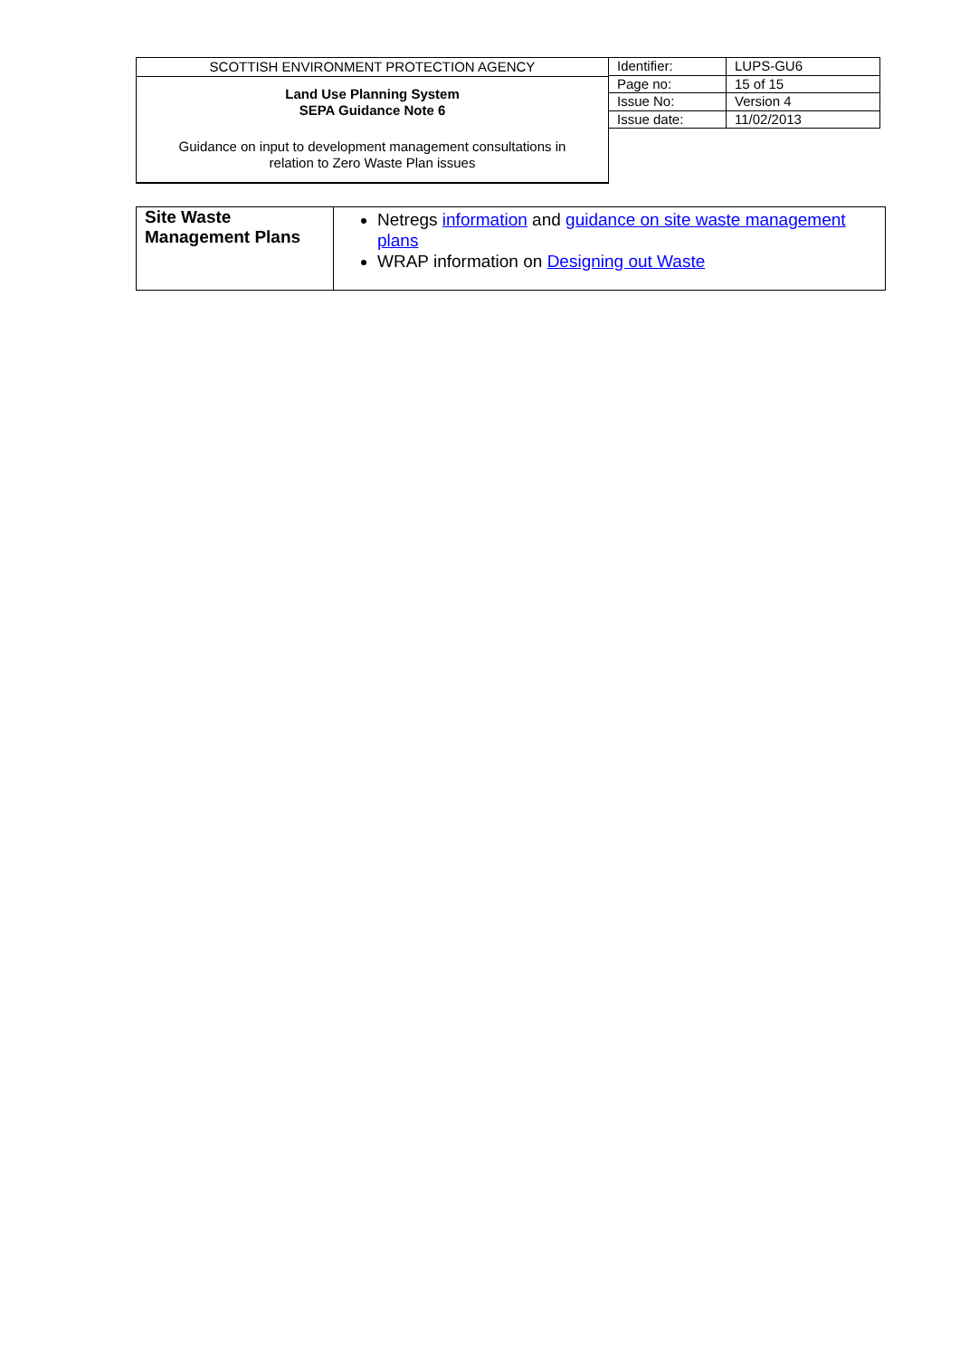| SCOTTISH ENVIRONMENT PROTECTION AGENCY Land Use Planning System SEPA Guidance Note 6 Guidance on input to development management consultations in relation to Zero Waste Plan issues | Identifier: | LUPS-GU6 |
| | Page no: | 15 of 15 |
| | Issue No: | Version 4 |
| | Issue date: | 11/02/2013 |
| Site Waste Management Plans | Netregs information and guidance on site waste management plans WRAP information on Designing out Waste |